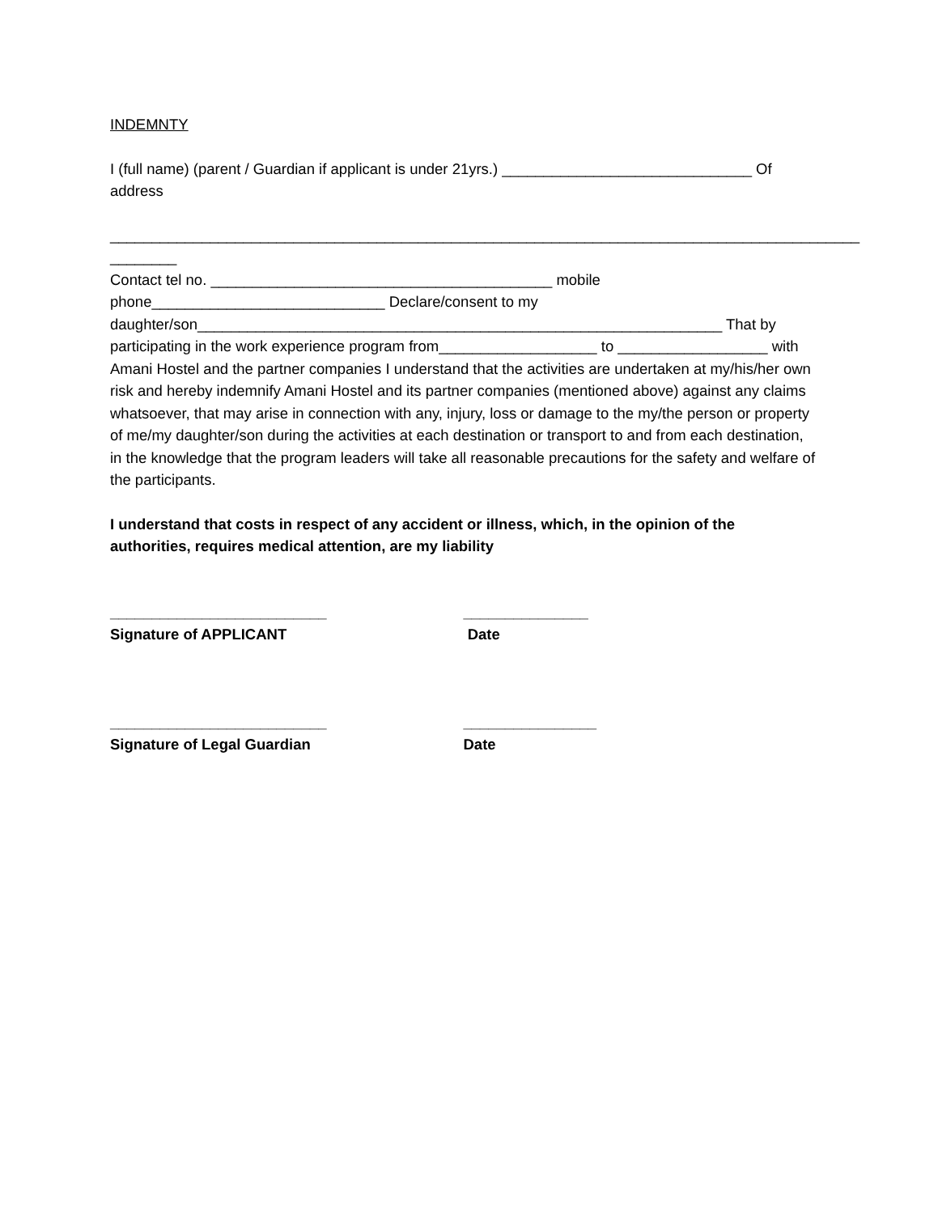INDEMNTY
I (full name) (parent / Guardian if applicant is under 21yrs.) ______________________________ Of address
__________________________________________________________________________________________
________
Contact tel no. _________________________________________ mobile phone____________________________ Declare/consent to my daughter/son_______________________________________________________________ That by participating in the work experience program from___________________ to __________________ with Amani Hostel and the partner companies I understand that the activities are undertaken at my/his/her own risk and hereby indemnify Amani Hostel and its partner companies (mentioned above) against any claims whatsoever, that may arise in connection with any, injury, loss or damage to the my/the person or property of me/my daughter/son during the activities at each destination or transport to and from each destination, in the knowledge that the program leaders will take all reasonable precautions for the safety and welfare of the participants.
I understand that costs in respect of any accident or illness, which, in the opinion of the authorities, requires medical attention, are my liability
__________________________ _______________
Signature of APPLICANT Date
__________________________ ________________
Signature of Legal Guardian Date